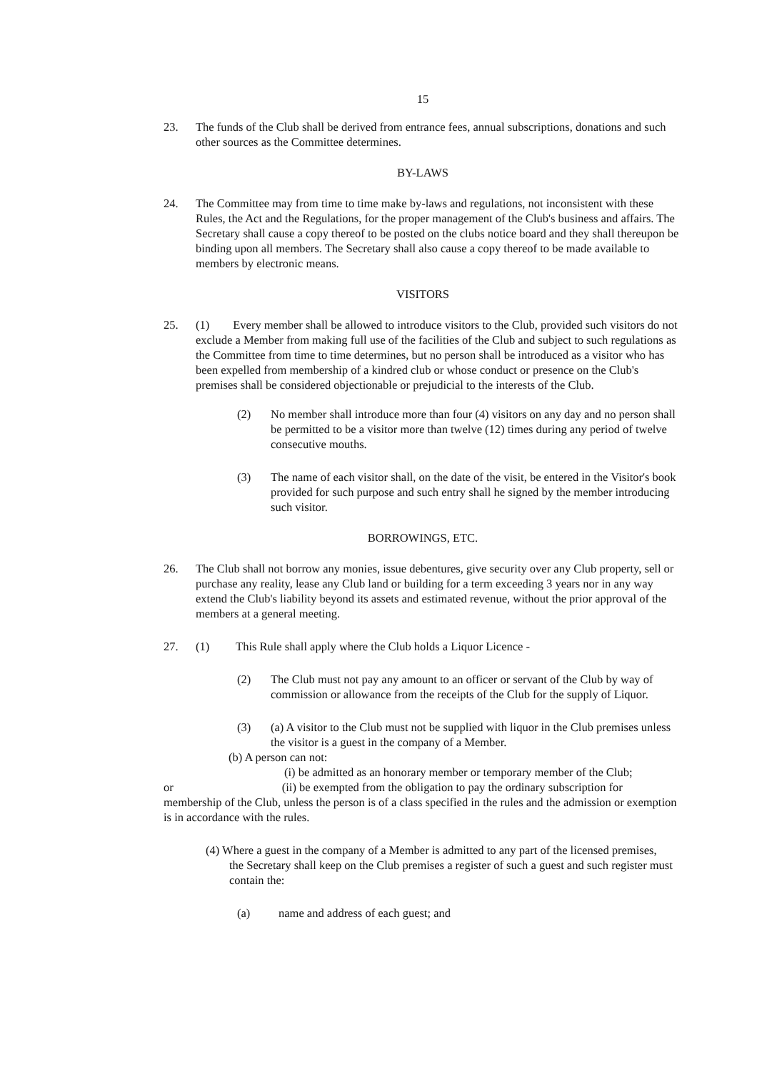15
23. The funds of the Club shall be derived from entrance fees, annual subscriptions, donations and such other sources as the Committee determines.
BY-LAWS
24. The Committee may from time to time make by-laws and regulations, not inconsistent with these Rules, the Act and the Regulations, for the proper management of the Club's business and affairs. The Secretary shall cause a copy thereof to be posted on the clubs notice board and they shall thereupon be binding upon all members. The Secretary shall also cause a copy thereof to be made available to members by electronic means.
VISITORS
25. (1) Every member shall be allowed to introduce visitors to the Club, provided such visitors do not exclude a Member from making full use of the facilities of the Club and subject to such regulations as the Committee from time to time determines, but no person shall be introduced as a visitor who has been expelled from membership of a kindred club or whose conduct or presence on the Club's premises shall be considered objectionable or prejudicial to the interests of the Club.
(2) No member shall introduce more than four (4) visitors on any day and no person shall be permitted to be a visitor more than twelve (12) times during any period of twelve consecutive mouths.
(3) The name of each visitor shall, on the date of the visit, be entered in the Visitor's book provided for such purpose and such entry shall he signed by the member introducing such visitor.
BORROWINGS, ETC.
26. The Club shall not borrow any monies, issue debentures, give security over any Club property, sell or purchase any reality, lease any Club land or building for a term exceeding 3 years nor in any way extend the Club's liability beyond its assets and estimated revenue, without the prior approval of the members at a general meeting.
27. (1) This Rule shall apply where the Club holds a Liquor Licence -
(2) The Club must not pay any amount to an officer or servant of the Club by way of commission or allowance from the receipts of the Club for the supply of Liquor.
(3) (a) A visitor to the Club must not be supplied with liquor in the Club premises unless the visitor is a guest in the company of a Member.
(b) A person can not:
(i) be admitted as an honorary member or temporary member of the Club;
or (ii) be exempted from the obligation to pay the ordinary subscription for membership of the Club, unless the person is of a class specified in the rules and the admission or exemption is in accordance with the rules.
(4) Where a guest in the company of a Member is admitted to any part of the licensed premises, the Secretary shall keep on the Club premises a register of such a guest and such register must contain the:
(a) name and address of each guest; and